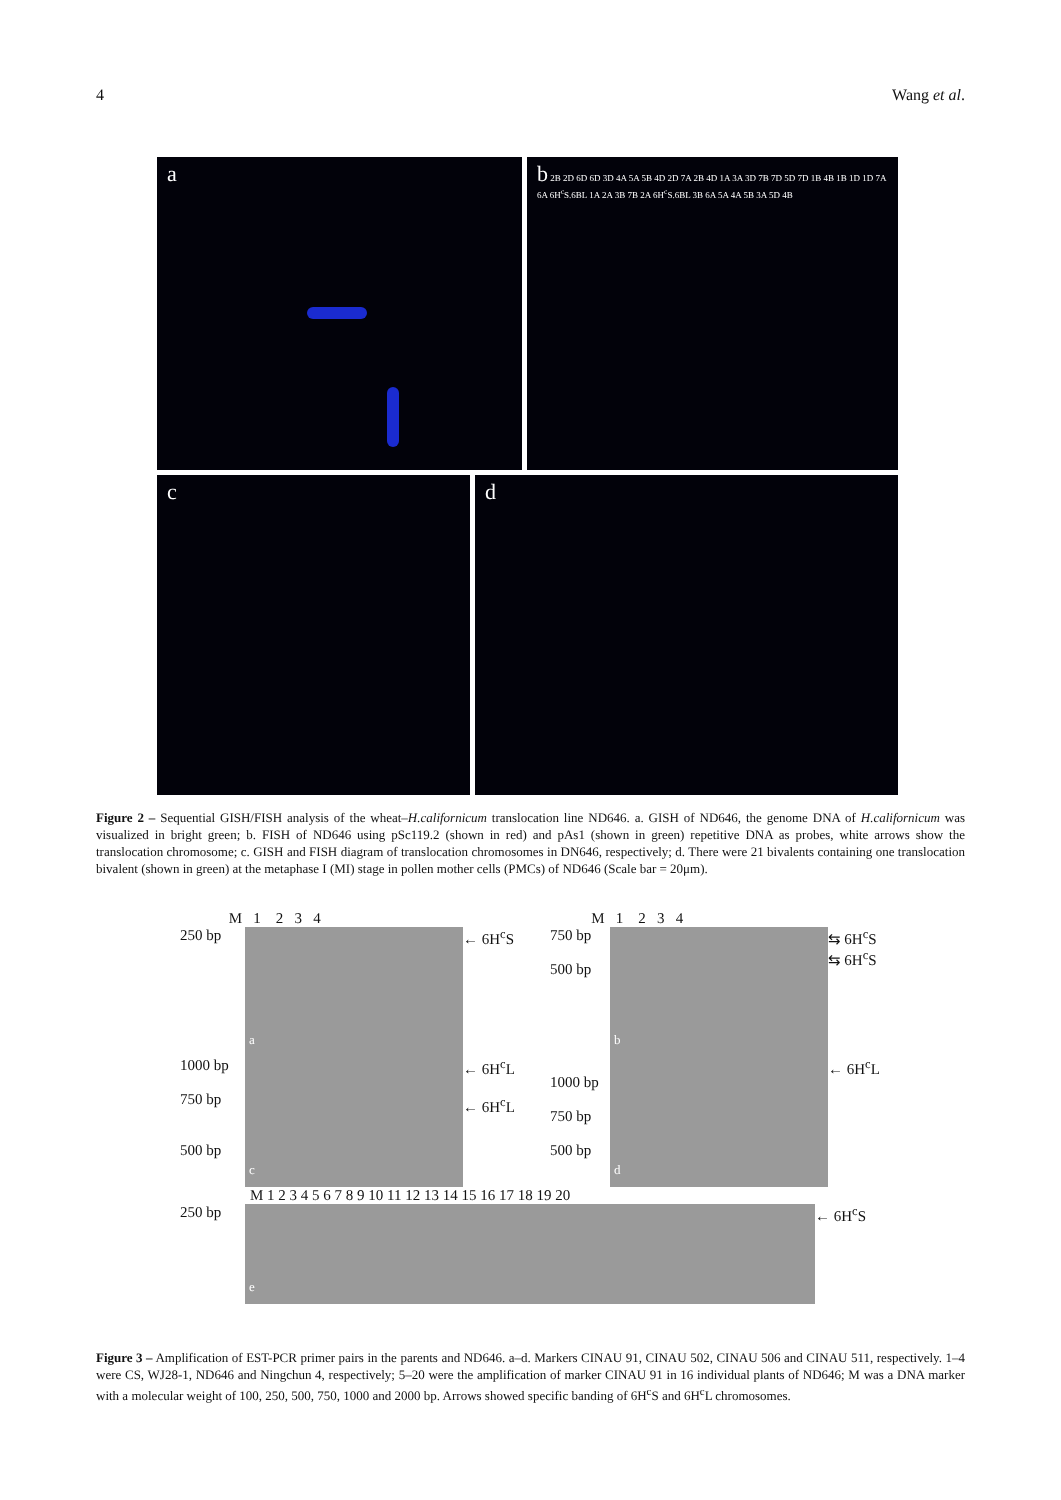4 Wang et al.
a b 2B 2D 6D 6D 3D 4A 5A 5B 4D 2D 7A 2B 4D 1A 3A 3D 7B 7D 5D 7D 1B 4B 1B 1D 1D 7A 6A 6H<sup>c</sup>S.6BL 1A 2A 3B 7B 2A 6H<sup>c</sup>S.6BL 3B 6A 5A 4A 5B 3A 5D 4B
c d
Figure 2 – Sequential GISH/FISH analysis of the wheat–H.californicum translocation line ND646. a. GISH of ND646, the genome DNA of H.californicum was visualized in bright green; b. FISH of ND646 using pSc119.2 (shown in red) and pAs1 (shown in green) repetitive DNA as probes, white arrows show the translocation chromosome; c. GISH and FISH diagram of translocation chromosomes in DN646, respectively; d. There were 21 bivalents containing one translocation bivalent (shown in green) at the metaphase I (MI) stage in pollen mother cells (PMCs) of ND646 (Scale bar = 20μm).
M 1 2 3 4
250 bp
a
← 6H<sup>c</sup>S
1000 bp
750 bp
500 bp
c
← 6H<sup>c</sup>L
← 6H<sup>c</sup>L
M 1 2 3 4
750 bp
500 bp
b
⇆ 6H<sup>c</sup>S
⇆ 6H<sup>c</sup>S
1000 bp
750 bp
500 bp
d
← 6H<sup>c</sup>L
M 1 2 3 4 5 6 7 8 9 10 11 12 13 14 15 16 17 18 19 20
250 bp
e
← 6H<sup>c</sup>S
Figure 3 – Amplification of EST-PCR primer pairs in the parents and ND646. a–d. Markers CINAU 91, CINAU 502, CINAU 506 and CINAU 511, respectively. 1–4 were CS, WJ28-1, ND646 and Ningchun 4, respectively; 5–20 were the amplification of marker CINAU 91 in 16 individual plants of ND646; M was a DNA marker with a molecular weight of 100, 250, 500, 750, 1000 and 2000 bp. Arrows showed specific banding of 6H<sup>c</sup>S and 6H<sup>c</sup>L chromosomes.